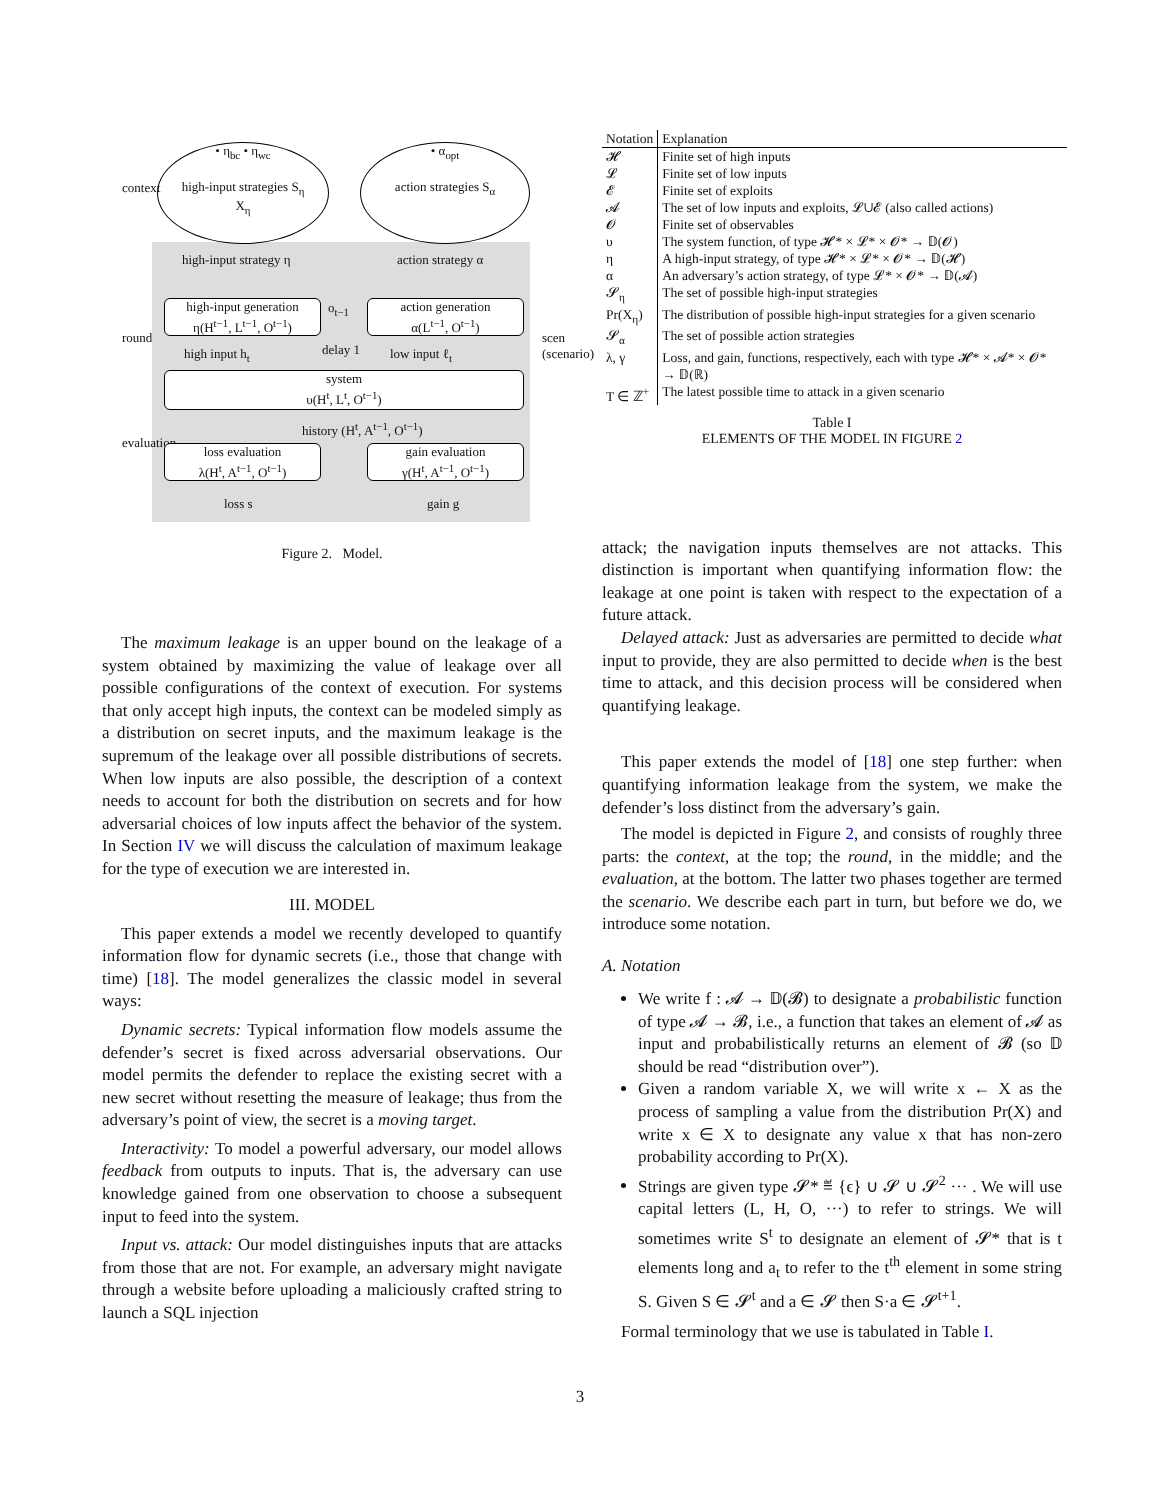• η<sub>bc</sub> • η<sub>wc</sub>
high-input strategies S<sub>η</sub>
X<sub>η</sub>
• α<sub>opt</sub>
action strategies S<sub>α</sub>
context
high-input strategy η action strategy α
high-input generation
η(H<sup>t−1</sup>, L<sup>t−1</sup>, O<sup>t−1</sup>)
o<sub>t−1</sub>
action generation
α(L<sup>t−1</sup>, O<sup>t−1</sup>)
round
high input h<sub>t</sub> delay 1 low input ℓ<sub>t</sub>
system
υ(H<sup>t</sup>, L<sup>t</sup>, O<sup>t−1</sup>)
history (H<sup>t</sup>, A<sup>t−1</sup>, O<sup>t−1</sup>)
evaluation
loss evaluation
λ(H<sup>t</sup>, A<sup>t−1</sup>, O<sup>t−1</sup>)
gain evaluation
γ(H<sup>t</sup>, A<sup>t−1</sup>, O<sup>t−1</sup>)
loss s gain g
scen (scenario)
Figure 2. Model.
The maximum leakage is an upper bound on the leakage of a system obtained by maximizing the value of leakage over all possible configurations of the context of execution. For systems that only accept high inputs, the context can be modeled simply as a distribution on secret inputs, and the maximum leakage is the supremum of the leakage over all possible distributions of secrets. When low inputs are also possible, the description of a context needs to account for both the distribution on secrets and for how adversarial choices of low inputs affect the behavior of the system. In Section IV we will discuss the calculation of maximum leakage for the type of execution we are interested in.
III. MODEL
This paper extends a model we recently developed to quantify information flow for dynamic secrets (i.e., those that change with time) [18]. The model generalizes the classic model in several ways:
Dynamic secrets: Typical information flow models assume the defender’s secret is fixed across adversarial observations. Our model permits the defender to replace the existing secret with a new secret without resetting the measure of leakage; thus from the adversary’s point of view, the secret is a moving target.
Interactivity: To model a powerful adversary, our model allows feedback from outputs to inputs. That is, the adversary can use knowledge gained from one observation to choose a subsequent input to feed into the system.
Input vs. attack: Our model distinguishes inputs that are attacks from those that are not. For example, an adversary might navigate through a website before uploading a maliciously crafted string to launch a SQL injection
| Notation | Explanation |
| --- | --- |
| 𝓗 | Finite set of high inputs |
| 𝓛 | Finite set of low inputs |
| 𝓔 | Finite set of exploits |
| 𝓐 | The set of low inputs and exploits, 𝓛∪𝓔 (also called actions) |
| 𝓞 | Finite set of observables |
| υ | The system function, of type 𝓗* × 𝓛* × 𝓞* → 𝔻(𝓞) |
| η | A high-input strategy, of type 𝓗* × 𝓛* × 𝓞* → 𝔻(𝓗) |
| α | An adversary’s action strategy, of type 𝓛* × 𝓞* → 𝔻(𝓐) |
| 𝓢<sub>η</sub> | The set of possible high-input strategies |
| Pr(X<sub>η</sub>) | The distribution of possible high-input strategies for a given scenario |
| 𝓢<sub>α</sub> | The set of possible action strategies |
| λ, γ | Loss, and gain, functions, respectively, each with type 𝓗* × 𝓐* × 𝓞* → 𝔻(ℝ) |
| T ∈ ℤ<sup>+</sup> | The latest possible time to attack in a given scenario |
Table I
ELEMENTS OF THE MODEL IN FIGURE 2
attack; the navigation inputs themselves are not attacks. This distinction is important when quantifying information flow: the leakage at one point is taken with respect to the expectation of a future attack.
Delayed attack: Just as adversaries are permitted to decide what input to provide, they are also permitted to decide when is the best time to attack, and this decision process will be considered when quantifying leakage.
This paper extends the model of [18] one step further: when quantifying information leakage from the system, we make the defender’s loss distinct from the adversary’s gain.
The model is depicted in Figure 2, and consists of roughly three parts: the context, at the top; the round, in the middle; and the evaluation, at the bottom. The latter two phases together are termed the scenario. We describe each part in turn, but before we do, we introduce some notation.
A. Notation
We write f : 𝓐 → 𝔻(𝓑) to designate a probabilistic function of type 𝓐 → 𝓑, i.e., a function that takes an element of 𝓐 as input and probabilistically returns an element of 𝓑 (so 𝔻 should be read “distribution over”).
Given a random variable X, we will write x ← X as the process of sampling a value from the distribution Pr(X) and write x ∈ X to designate any value x that has non-zero probability according to Pr(X).
Strings are given type 𝓢* ≝ {ϵ} ∪ 𝓢 ∪ 𝓢<sup>2</sup> ··· . We will use capital letters (L, H, O, ···) to refer to strings. We will sometimes write S<sup>t</sup> to designate an element of 𝓢* that is t elements long and a<sub>t</sub> to refer to the t<sup>th</sup> element in some string S. Given S ∈ 𝓢<sup>t</sup> and a ∈ 𝓢 then S·a ∈ 𝓢<sup>t+1</sup>.
Formal terminology that we use is tabulated in Table I.
3